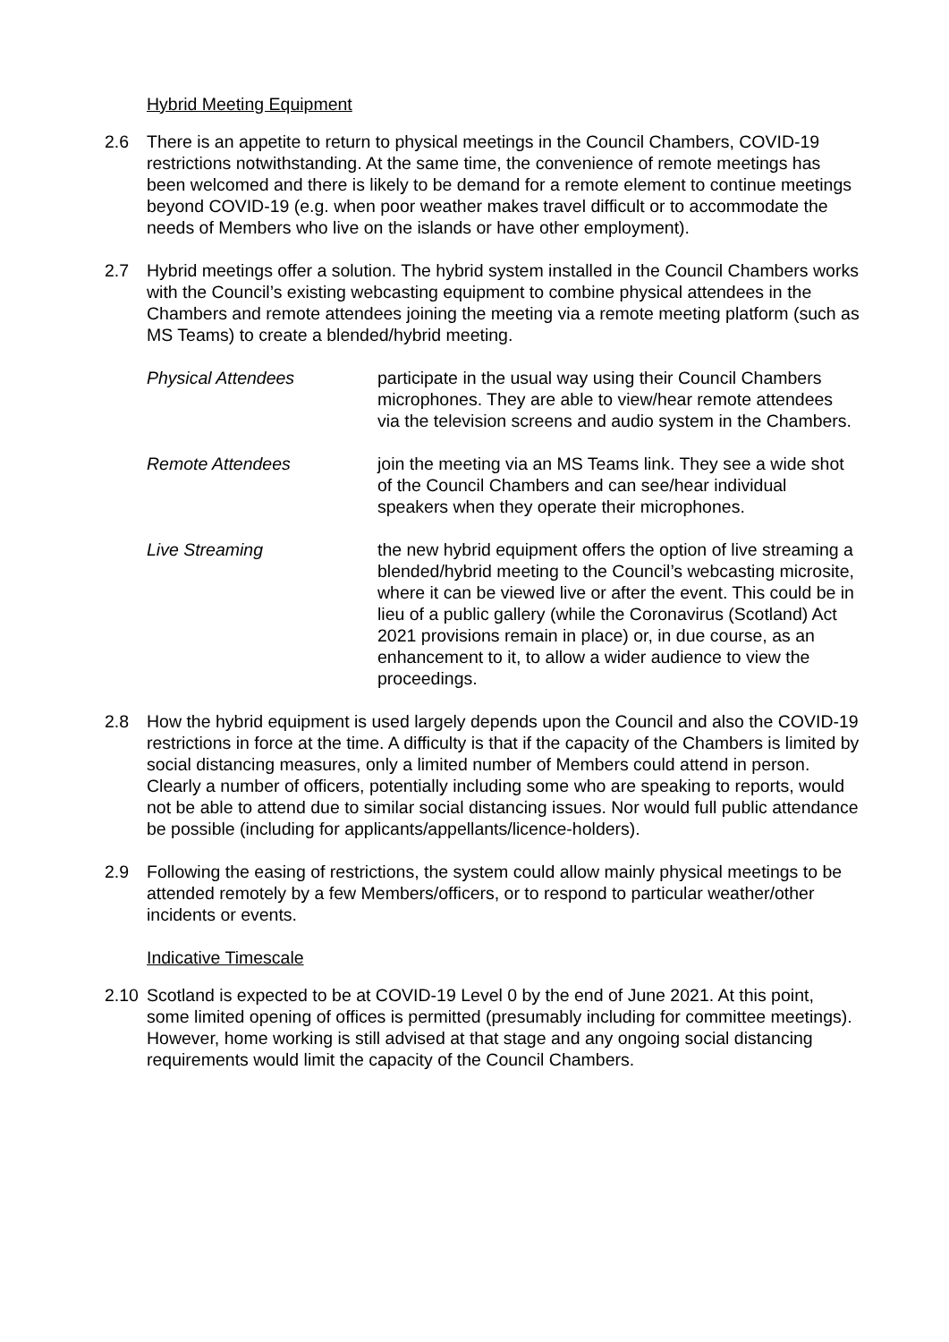Hybrid Meeting Equipment
2.6 There is an appetite to return to physical meetings in the Council Chambers, COVID-19 restrictions notwithstanding. At the same time, the convenience of remote meetings has been welcomed and there is likely to be demand for a remote element to continue meetings beyond COVID-19 (e.g. when poor weather makes travel difficult or to accommodate the needs of Members who live on the islands or have other employment).
2.7 Hybrid meetings offer a solution. The hybrid system installed in the Council Chambers works with the Council’s existing webcasting equipment to combine physical attendees in the Chambers and remote attendees joining the meeting via a remote meeting platform (such as MS Teams) to create a blended/hybrid meeting.
Physical Attendees participate in the usual way using their Council Chambers microphones. They are able to view/hear remote attendees via the television screens and audio system in the Chambers.
Remote Attendees join the meeting via an MS Teams link. They see a wide shot of the Council Chambers and can see/hear individual speakers when they operate their microphones.
Live Streaming the new hybrid equipment offers the option of live streaming a blended/hybrid meeting to the Council’s webcasting microsite, where it can be viewed live or after the event. This could be in lieu of a public gallery (while the Coronavirus (Scotland) Act 2021 provisions remain in place) or, in due course, as an enhancement to it, to allow a wider audience to view the proceedings.
2.8 How the hybrid equipment is used largely depends upon the Council and also the COVID-19 restrictions in force at the time. A difficulty is that if the capacity of the Chambers is limited by social distancing measures, only a limited number of Members could attend in person. Clearly a number of officers, potentially including some who are speaking to reports, would not be able to attend due to similar social distancing issues. Nor would full public attendance be possible (including for applicants/appellants/licence-holders).
2.9 Following the easing of restrictions, the system could allow mainly physical meetings to be attended remotely by a few Members/officers, or to respond to particular weather/other incidents or events.
Indicative Timescale
2.10 Scotland is expected to be at COVID-19 Level 0 by the end of June 2021. At this point, some limited opening of offices is permitted (presumably including for committee meetings). However, home working is still advised at that stage and any ongoing social distancing requirements would limit the capacity of the Council Chambers.